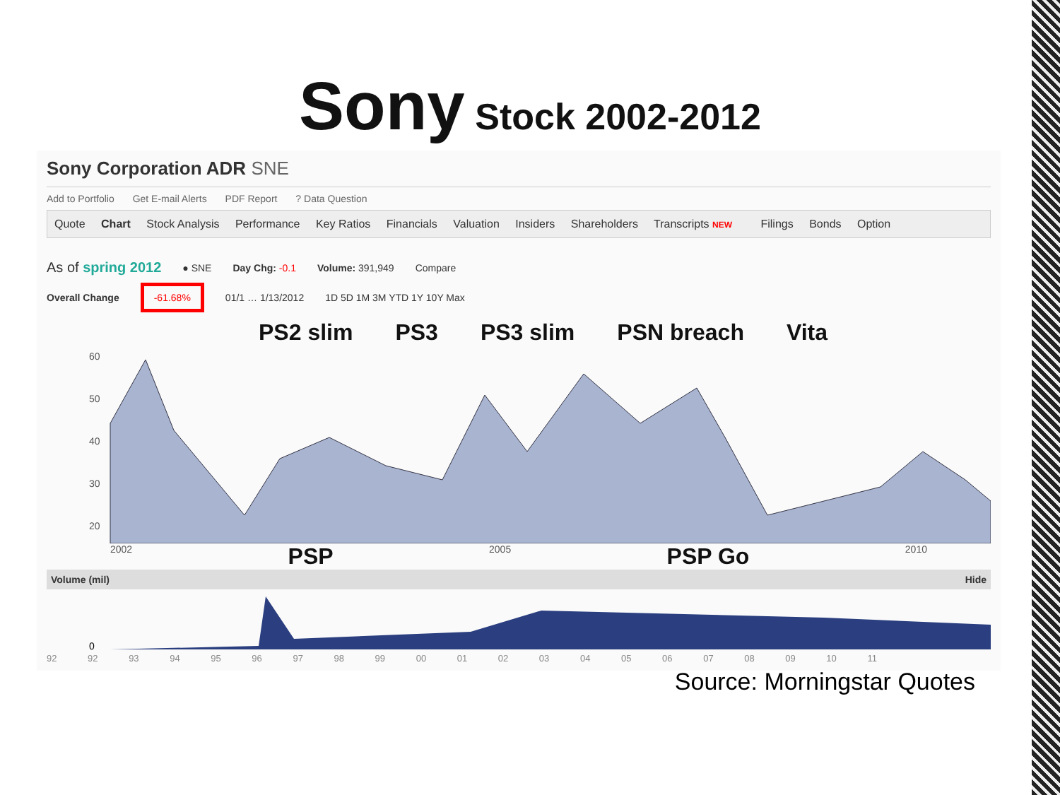Sony Stock 2002-2012
Sony Corporation ADR SNE
Add to Portfolio Get E-mail Alerts PDF Report ? Data Question
Quote Chart Stock Analysis Performance Key Ratios Financials Valuation Insiders Shareholders Transcripts NEW Filings Bonds Option
As of spring 2012 ● SNE Day Chg: -0.1 Volume: 391,949 Compare
Overall Change -61.68% 01/1 … 1/13/2012 1D 5D 1M 3M YTD 1Y 10Y Max
PS2 slim PS3 PS3 slim PSN breach Vita
60
50
40
30
20
2002 PSP 2005 PSP Go 2010
Volume (mil) Hide
0
92 92 93 94 95 96 97 98 99 00 01 02 03 04 05 06 07 08 09 10 11
Source: Morningstar Quotes